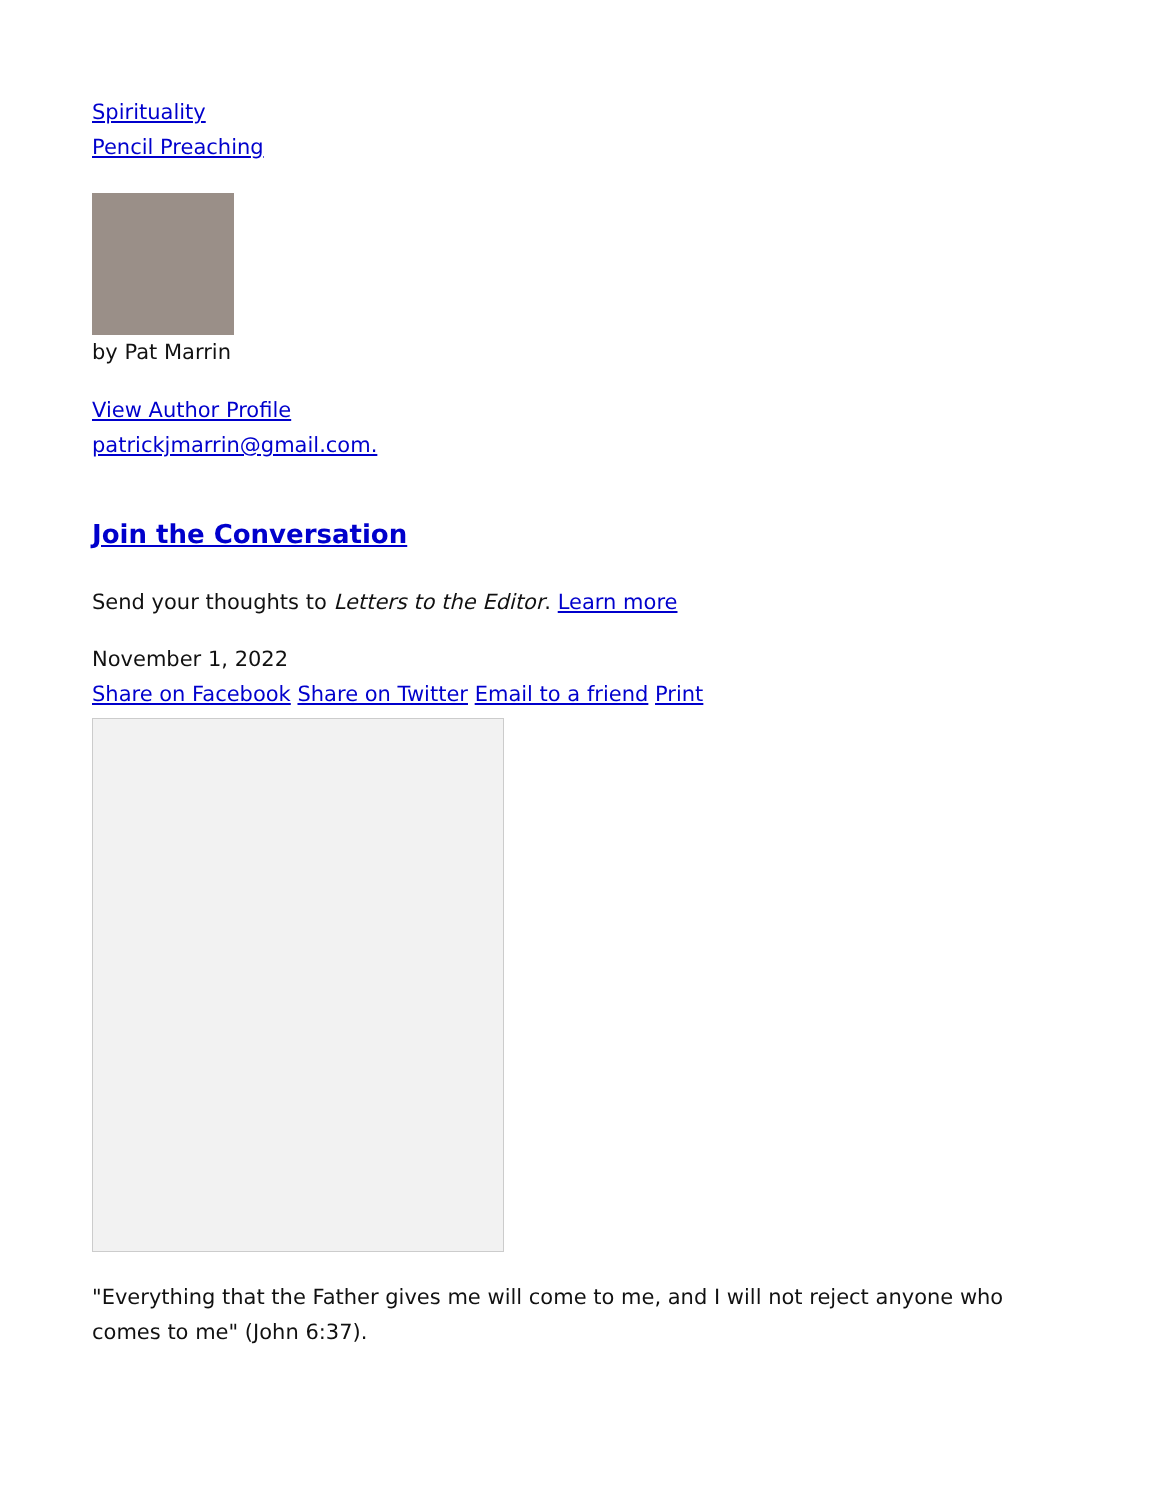Spirituality
Pencil Preaching
by Pat Marrin
View Author Profile
patrickjmarrin@gmail.com.
Join the Conversation
Send your thoughts to Letters to the Editor. Learn more
November 1, 2022
Share on Facebook Share on Twitter Email to a friend Print
"Everything that the Father gives me will come to me, and I will not reject anyone who comes to me" (John 6:37).